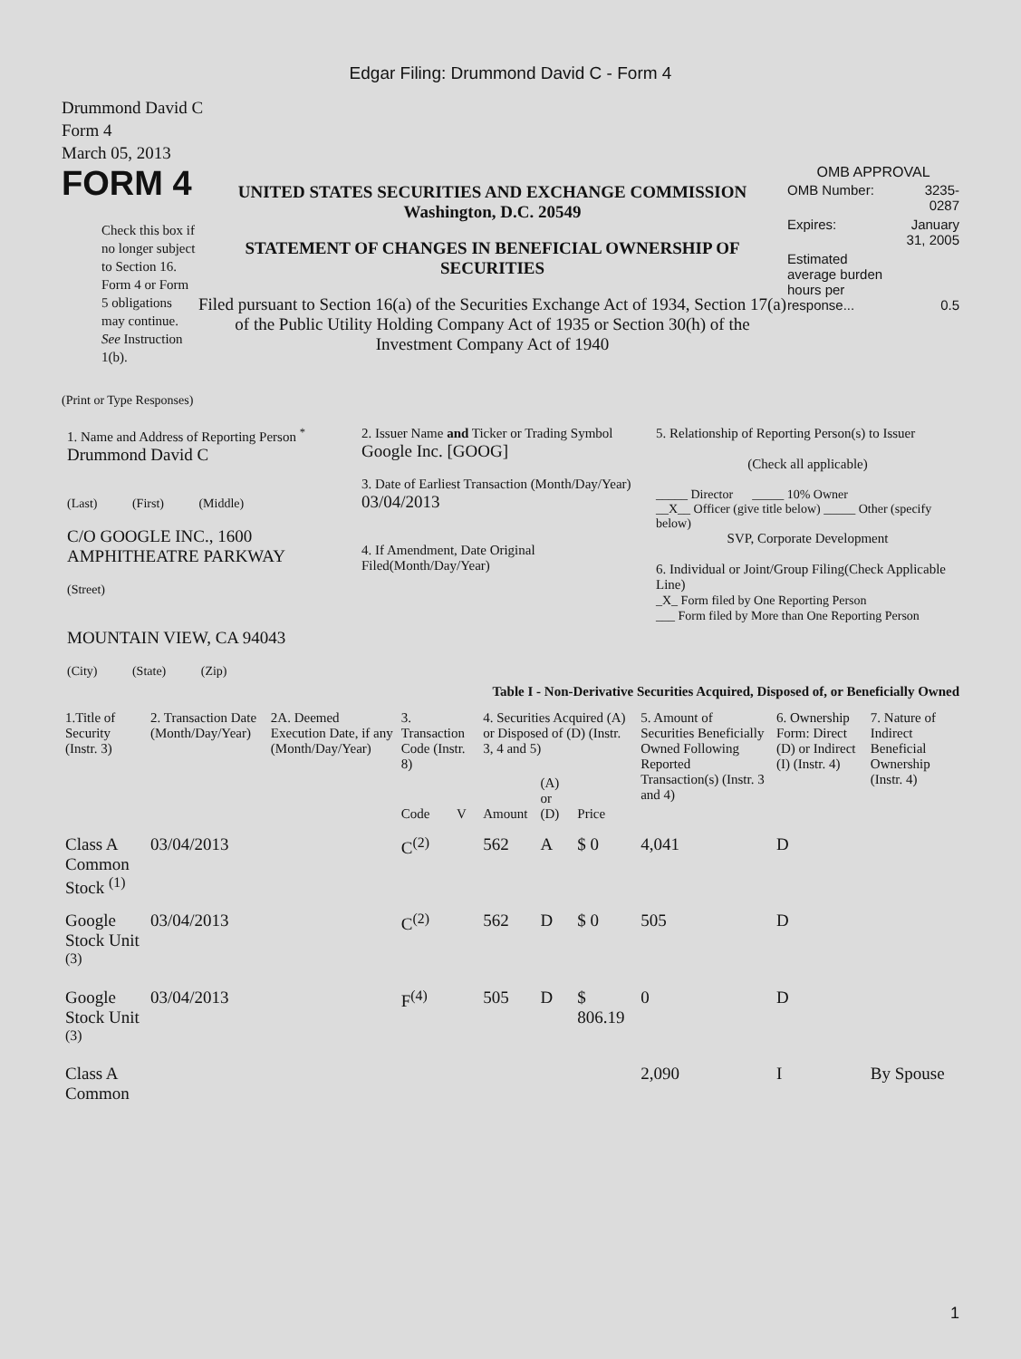Edgar Filing: Drummond David C - Form 4
Drummond David C
Form 4
March 05, 2013
FORM 4
Check this box if no longer subject to Section 16. Form 4 or Form 5 obligations may continue. See Instruction 1(b).
UNITED STATES SECURITIES AND EXCHANGE COMMISSION
Washington, D.C. 20549
STATEMENT OF CHANGES IN BENEFICIAL OWNERSHIP OF SECURITIES
Filed pursuant to Section 16(a) of the Securities Exchange Act of 1934, Section 17(a) of the Public Utility Holding Company Act of 1935 or Section 30(h) of the Investment Company Act of 1940
OMB APPROVAL
| OMB Number: | 3235-0287 |
| Expires: | January 31, 2005 |
| Estimated average burden hours per response... | 0.5 |
(Print or Type Responses)
1. Name and Address of Reporting Person <sup>*</sup>
Drummond David C
(Last) (First) (Middle)
C/O GOOGLE INC., 1600 AMPHITHEATRE PARKWAY
(Street)
MOUNTAIN VIEW, CA 94043
(City) (State) (Zip)
2. Issuer Name and Ticker or Trading Symbol
Google Inc. [GOOG]
3. Date of Earliest Transaction (Month/Day/Year)
03/04/2013
4. If Amendment, Date Original Filed(Month/Day/Year)
5. Relationship of Reporting Person(s) to Issuer
(Check all applicable)
_____ Director _____ 10% Owner
__X__ Officer (give title below) _____ Other (specify below)
SVP, Corporate Development
6. Individual or Joint/Group Filing(Check Applicable Line)
_X_ Form filed by One Reporting Person
___ Form filed by More than One Reporting Person
Table I - Non-Derivative Securities Acquired, Disposed of, or Beneficially Owned
| 1.Title of Security (Instr. 3) | 2. Transaction Date (Month/Day/Year) | 2A. Deemed Execution Date, if any (Month/Day/Year) | 3. Transaction Code (Instr. 8) | | 4. Securities Acquired (A) or Disposed of (D) (Instr. 3, 4 and 5) | | | 5. Amount of Securities Beneficially Owned Following Reported Transaction(s) (Instr. 3 and 4) | 6. Ownership Form: Direct (D) or Indirect (I) (Instr. 4) | 7. Nature of Indirect Beneficial Ownership (Instr. 4) |
| --- | --- | --- | --- | --- | --- | --- | --- | --- | --- | --- |
| | | | Code | V | Amount | (A) or (D) | Price | | | |
| Class A Common Stock <sup>(1)</sup> | 03/04/2013 | | C<sup>(2)</sup> | | 562 | A | $ 0 | 4,041 | D | |
| Google Stock Unit <sup>(3)</sup> | 03/04/2013 | | C<sup>(2)</sup> | | 562 | D | $ 0 | 505 | D | |
| Google Stock Unit <sup>(3)</sup> | 03/04/2013 | | F<sup>(4)</sup> | | 505 | D | $ 806.19 | 0 | D | |
| Class A Common | | | | | | | | 2,090 | I | By Spouse |
1